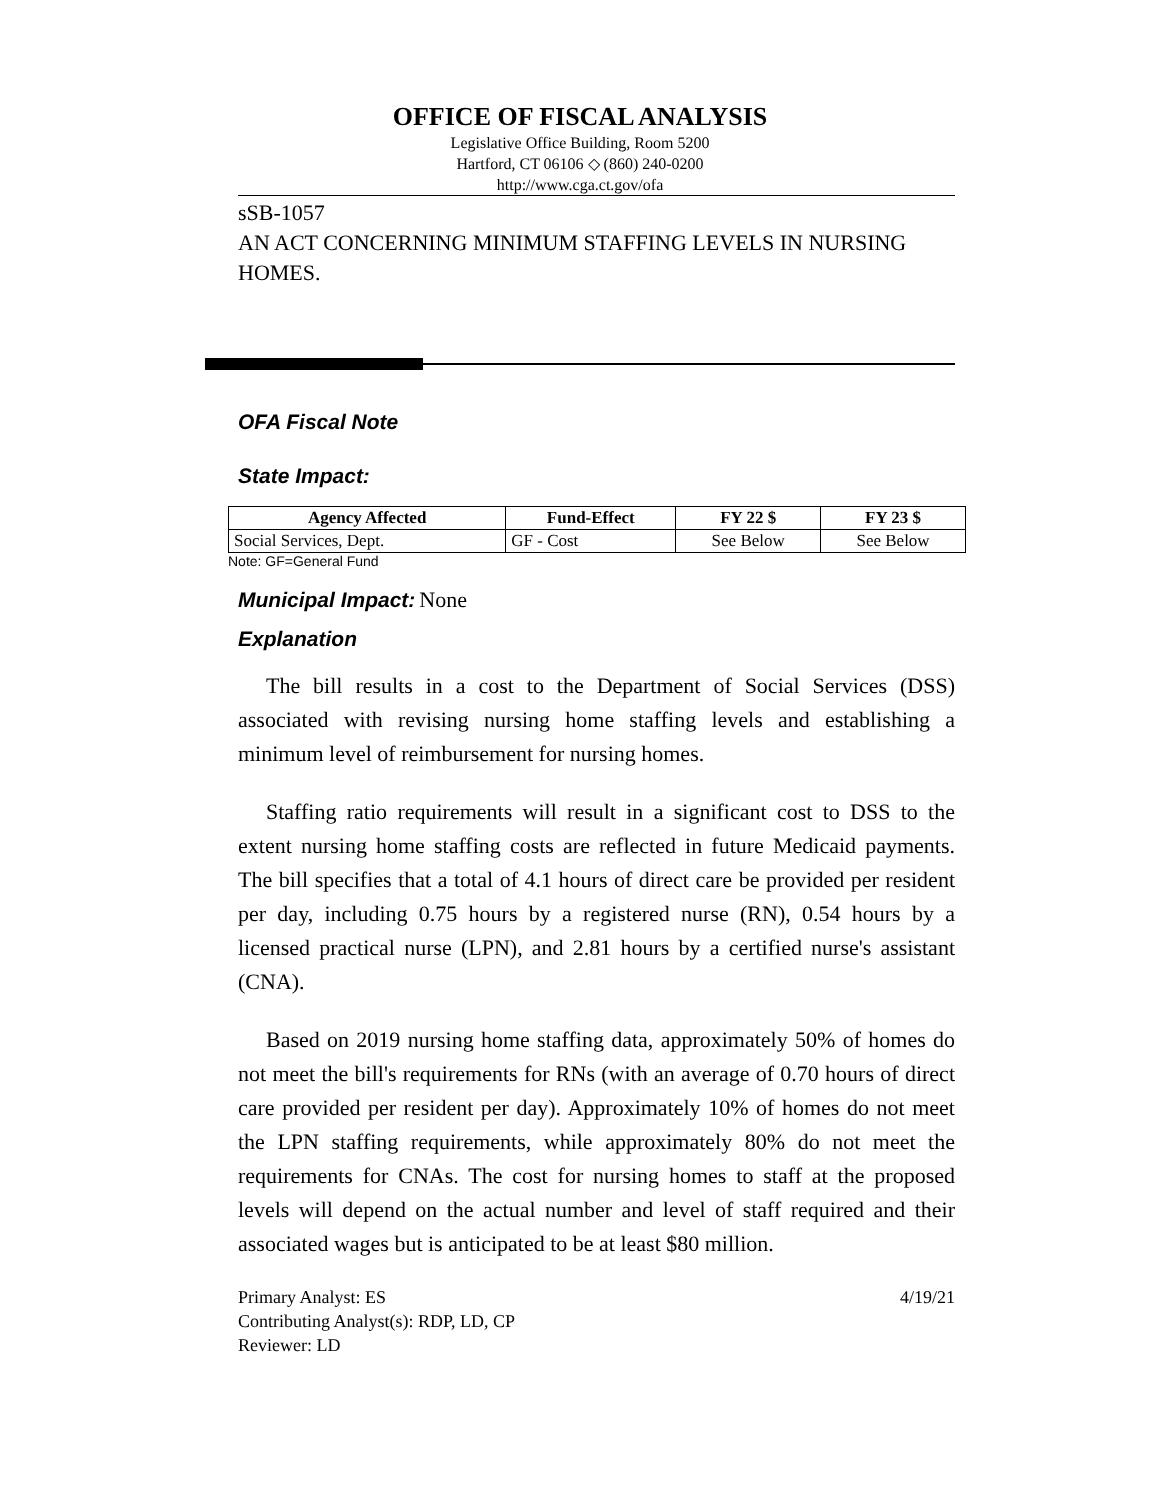OFFICE OF FISCAL ANALYSIS
Legislative Office Building, Room 5200
Hartford, CT 06106 ◇ (860) 240-0200
http://www.cga.ct.gov/ofa
sSB-1057
AN ACT CONCERNING MINIMUM STAFFING LEVELS IN NURSING HOMES.
OFA Fiscal Note
State Impact:
| Agency Affected | Fund-Effect | FY 22 $ | FY 23 $ |
| --- | --- | --- | --- |
| Social Services, Dept. | GF - Cost | See Below | See Below |
Note: GF=General Fund
Municipal Impact:
None
Explanation
The bill results in a cost to the Department of Social Services (DSS) associated with revising nursing home staffing levels and establishing a minimum level of reimbursement for nursing homes.
Staffing ratio requirements will result in a significant cost to DSS to the extent nursing home staffing costs are reflected in future Medicaid payments. The bill specifies that a total of 4.1 hours of direct care be provided per resident per day, including 0.75 hours by a registered nurse (RN), 0.54 hours by a licensed practical nurse (LPN), and 2.81 hours by a certified nurse's assistant (CNA).
Based on 2019 nursing home staffing data, approximately 50% of homes do not meet the bill's requirements for RNs (with an average of 0.70 hours of direct care provided per resident per day). Approximately 10% of homes do not meet the LPN staffing requirements, while approximately 80% do not meet the requirements for CNAs. The cost for nursing homes to staff at the proposed levels will depend on the actual number and level of staff required and their associated wages but is anticipated to be at least $80 million.
Primary Analyst: ES
Contributing Analyst(s): RDP, LD, CP
Reviewer: LD
4/19/21